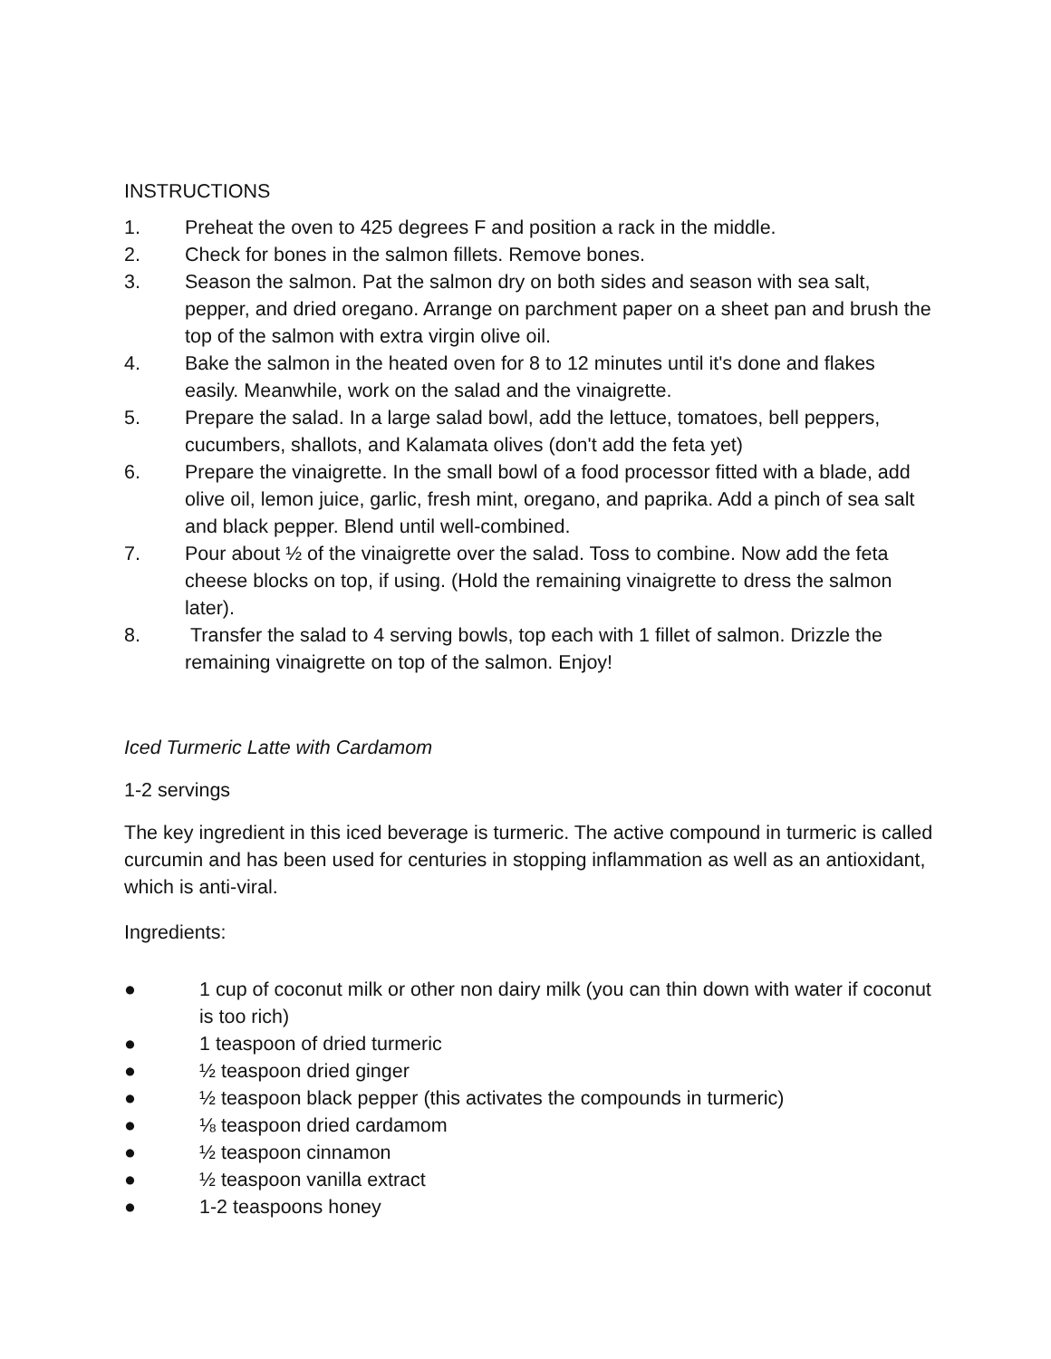INSTRUCTIONS
1. Preheat the oven to 425 degrees F and position a rack in the middle.
2. Check for bones in the salmon fillets. Remove bones.
3. Season the salmon. Pat the salmon dry on both sides and season with sea salt, pepper, and dried oregano. Arrange on parchment paper on a sheet pan and brush the top of the salmon with extra virgin olive oil.
4. Bake the salmon in the heated oven for 8 to 12 minutes until it's done and flakes easily. Meanwhile, work on the salad and the vinaigrette.
5. Prepare the salad. In a large salad bowl, add the lettuce, tomatoes, bell peppers, cucumbers, shallots, and Kalamata olives (don't add the feta yet)
6. Prepare the vinaigrette. In the small bowl of a food processor fitted with a blade, add olive oil, lemon juice, garlic, fresh mint, oregano, and paprika. Add a pinch of sea salt and black pepper. Blend until well-combined.
7. Pour about ½ of the vinaigrette over the salad. Toss to combine. Now add the feta cheese blocks on top, if using. (Hold the remaining vinaigrette to dress the salmon later).
8. Transfer the salad to 4 serving bowls, top each with 1 fillet of salmon. Drizzle the remaining vinaigrette on top of the salmon. Enjoy!
Iced Turmeric Latte with Cardamom
1-2 servings
The key ingredient in this iced beverage is turmeric. The active compound in turmeric is called curcumin and has been used for centuries in stopping inflammation as well as an antioxidant, which is anti-viral.
Ingredients:
● 1 cup of coconut milk or other non dairy milk (you can thin down with water if coconut is too rich)
● 1 teaspoon of dried turmeric
● ½ teaspoon dried ginger
● ½ teaspoon black pepper (this activates the compounds in turmeric)
● ⅛ teaspoon dried cardamom
● ½ teaspoon cinnamon
● ½ teaspoon vanilla extract
● 1-2 teaspoons honey